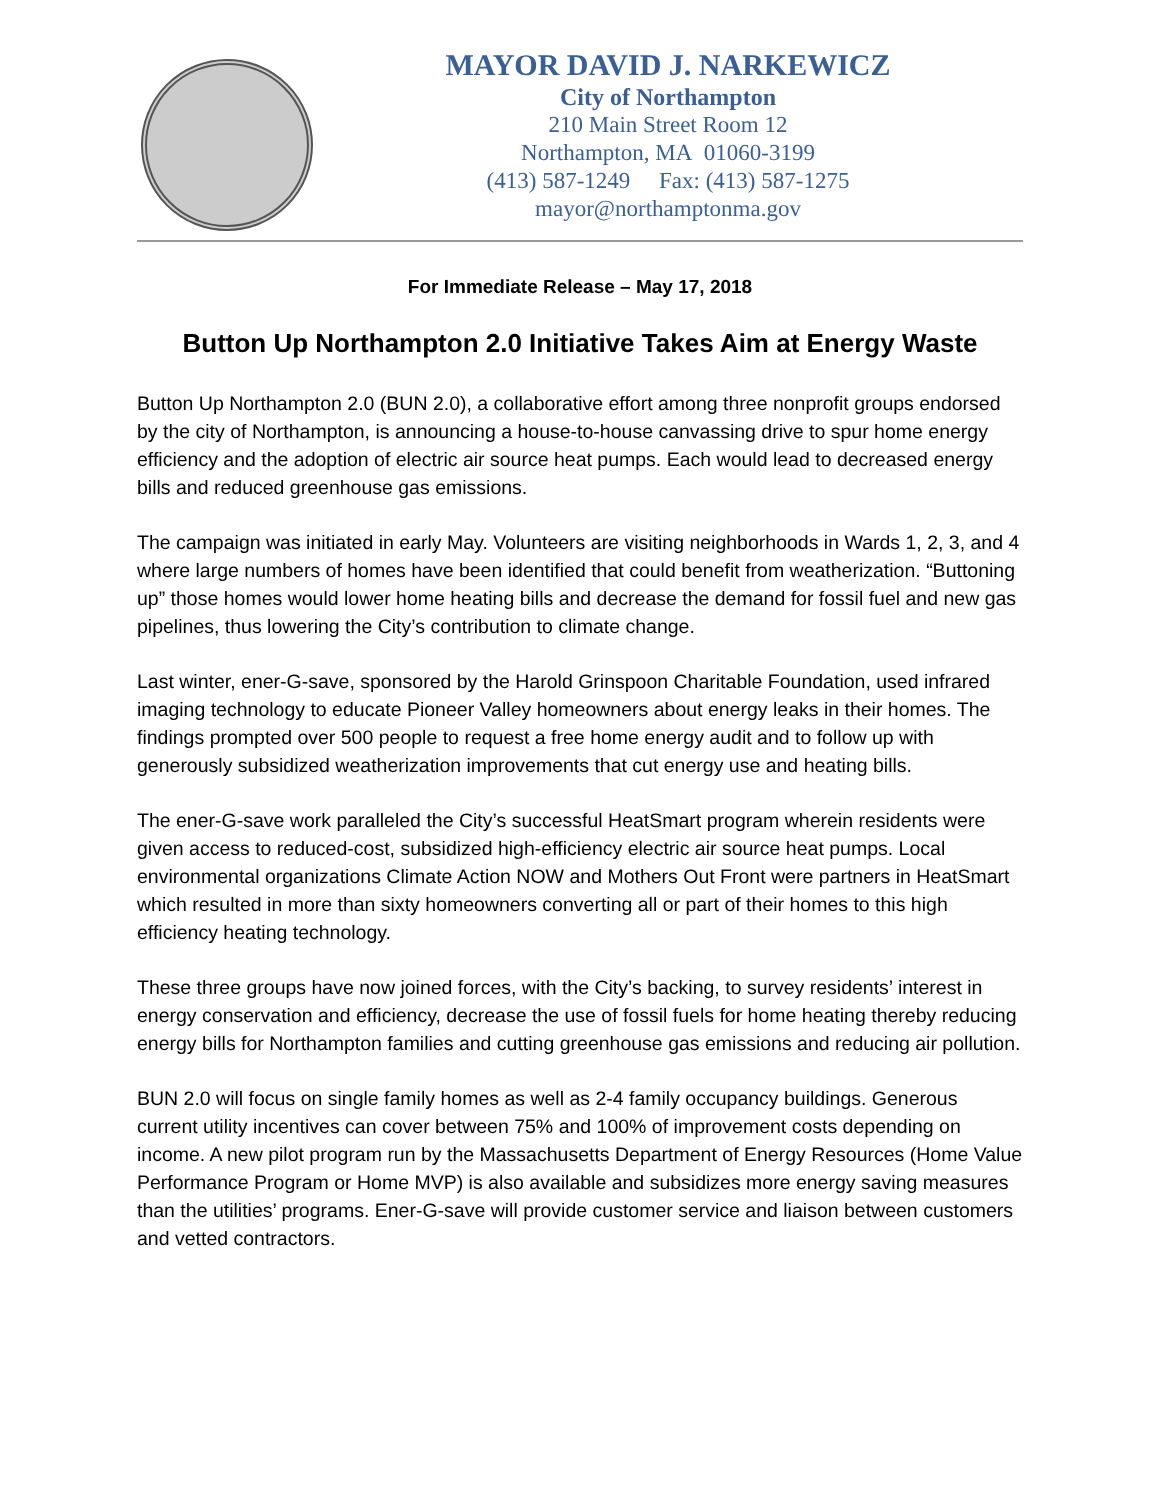MAYOR DAVID J. NARKEWICZ
City of Northampton
210 Main Street Room 12
Northampton, MA 01060-3199
(413) 587-1249 Fax: (413) 587-1275
mayor@northamptonma.gov
For Immediate Release – May 17, 2018
Button Up Northampton 2.0 Initiative Takes Aim at Energy Waste
Button Up Northampton 2.0 (BUN 2.0), a collaborative effort among three nonprofit groups endorsed by the city of Northampton, is announcing a house-to-house canvassing drive to spur home energy efficiency and the adoption of electric air source heat pumps. Each would lead to decreased energy bills and reduced greenhouse gas emissions.
The campaign was initiated in early May. Volunteers are visiting neighborhoods in Wards 1, 2, 3, and 4 where large numbers of homes have been identified that could benefit from weatherization. “Buttoning up” those homes would lower home heating bills and decrease the demand for fossil fuel and new gas pipelines, thus lowering the City’s contribution to climate change.
Last winter, ener-G-save, sponsored by the Harold Grinspoon Charitable Foundation, used infrared imaging technology to educate Pioneer Valley homeowners about energy leaks in their homes. The findings prompted over 500 people to request a free home energy audit and to follow up with generously subsidized weatherization improvements that cut energy use and heating bills.
The ener-G-save work paralleled the City’s successful HeatSmart program wherein residents were given access to reduced-cost, subsidized high-efficiency electric air source heat pumps. Local environmental organizations Climate Action NOW and Mothers Out Front were partners in HeatSmart which resulted in more than sixty homeowners converting all or part of their homes to this high efficiency heating technology.
These three groups have now joined forces, with the City’s backing, to survey residents’ interest in energy conservation and efficiency, decrease the use of fossil fuels for home heating thereby reducing energy bills for Northampton families and cutting greenhouse gas emissions and reducing air pollution.
BUN 2.0 will focus on single family homes as well as 2-4 family occupancy buildings. Generous current utility incentives can cover between 75% and 100% of improvement costs depending on income. A new pilot program run by the Massachusetts Department of Energy Resources (Home Value Performance Program or Home MVP) is also available and subsidizes more energy saving measures than the utilities’ programs. Ener-G-save will provide customer service and liaison between customers and vetted contractors.